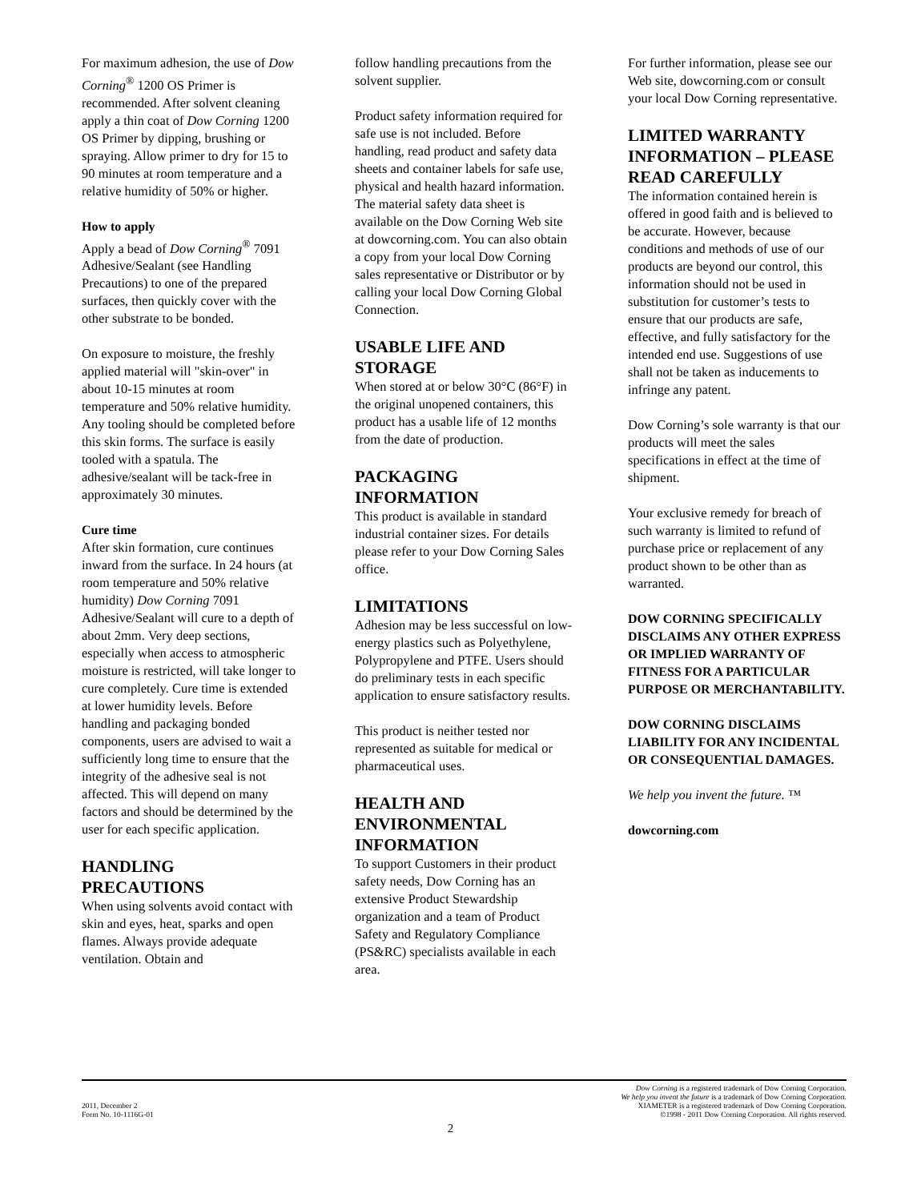For maximum adhesion, the use of Dow Corning<sup>®</sup> 1200 OS Primer is recommended. After solvent cleaning apply a thin coat of Dow Corning 1200 OS Primer by dipping, brushing or spraying. Allow primer to dry for 15 to 90 minutes at room temperature and a relative humidity of 50% or higher.
How to apply
Apply a bead of Dow Corning<sup>®</sup> 7091 Adhesive/Sealant (see Handling Precautions) to one of the prepared surfaces, then quickly cover with the other substrate to be bonded.
On exposure to moisture, the freshly applied material will "skin-over" in about 10-15 minutes at room temperature and 50% relative humidity. Any tooling should be completed before this skin forms. The surface is easily tooled with a spatula. The adhesive/sealant will be tack-free in approximately 30 minutes.
Cure time
After skin formation, cure continues inward from the surface. In 24 hours (at room temperature and 50% relative humidity) Dow Corning 7091 Adhesive/Sealant will cure to a depth of about 2mm. Very deep sections, especially when access to atmospheric moisture is restricted, will take longer to cure completely. Cure time is extended at lower humidity levels. Before handling and packaging bonded components, users are advised to wait a sufficiently long time to ensure that the integrity of the adhesive seal is not affected. This will depend on many factors and should be determined by the user for each specific application.
HANDLING PRECAUTIONS
When using solvents avoid contact with skin and eyes, heat, sparks and open flames. Always provide adequate ventilation. Obtain and
follow handling precautions from the solvent supplier.
Product safety information required for safe use is not included. Before handling, read product and safety data sheets and container labels for safe use, physical and health hazard information. The material safety data sheet is available on the Dow Corning Web site at dowcorning.com. You can also obtain a copy from your local Dow Corning sales representative or Distributor or by calling your local Dow Corning Global Connection.
USABLE LIFE AND STORAGE
When stored at or below 30°C (86°F) in the original unopened containers, this product has a usable life of 12 months from the date of production.
PACKAGING INFORMATION
This product is available in standard industrial container sizes. For details please refer to your Dow Corning Sales office.
LIMITATIONS
Adhesion may be less successful on low-energy plastics such as Polyethylene, Polypropylene and PTFE. Users should do preliminary tests in each specific application to ensure satisfactory results.
This product is neither tested nor represented as suitable for medical or pharmaceutical uses.
HEALTH AND ENVIRONMENTAL INFORMATION
To support Customers in their product safety needs, Dow Corning has an extensive Product Stewardship organization and a team of Product Safety and Regulatory Compliance (PS&RC) specialists available in each area.
For further information, please see our Web site, dowcorning.com or consult your local Dow Corning representative.
LIMITED WARRANTY INFORMATION – PLEASE READ CAREFULLY
The information contained herein is offered in good faith and is believed to be accurate. However, because conditions and methods of use of our products are beyond our control, this information should not be used in substitution for customer’s tests to ensure that our products are safe, effective, and fully satisfactory for the intended end use. Suggestions of use shall not be taken as inducements to infringe any patent.
Dow Corning’s sole warranty is that our products will meet the sales specifications in effect at the time of shipment.
Your exclusive remedy for breach of such warranty is limited to refund of purchase price or replacement of any product shown to be other than as warranted.
DOW CORNING SPECIFICALLY DISCLAIMS ANY OTHER EXPRESS OR IMPLIED WARRANTY OF FITNESS FOR A PARTICULAR PURPOSE OR MERCHANTABILITY.
DOW CORNING DISCLAIMS LIABILITY FOR ANY INCIDENTAL OR CONSEQUENTIAL DAMAGES.
We help you invent the future. ™
dowcorning.com
2011, December 2
Form No. 10-1116G-01
Dow Corning is a registered trademark of Dow Corning Corporation.
We help you invent the future is a trademark of Dow Corning Corporation.
XIAMETER is a registered trademark of Dow Corning Corporation.
©1998 - 2011 Dow Corning Corporation. All rights reserved.
2